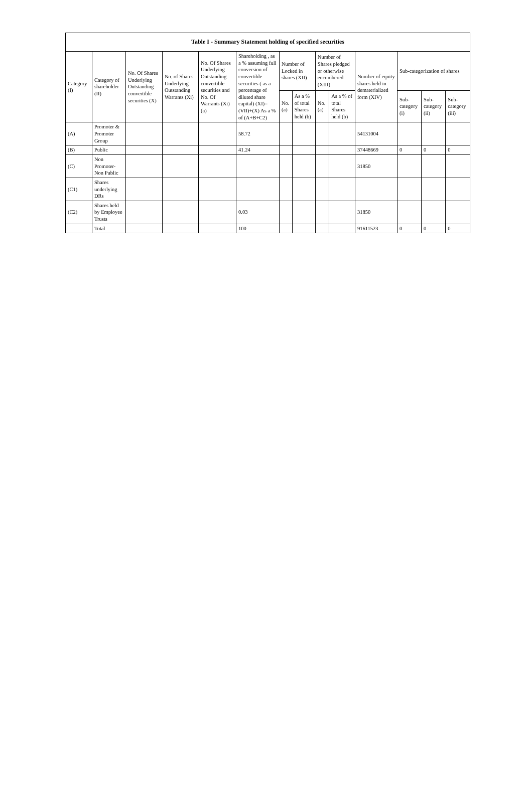| Table I - Summary Statement holding of specified securities | | | | | | | | | | | | | |
| --- | --- | --- | --- | --- | --- | --- | --- | --- | --- | --- | --- | --- | --- |
| Category (I) | Category of shareholder (II) | No. Of Shares Underlying Outstanding convertible securities (X) | No. of Shares Underlying Outstanding Warrants (Xi) | No. Of Shares Underlying Outstanding convertible securities and No. Of Warrants (Xi) (a) | Shareholding , as a % assuming full conversion of convertible securities ( as a percentage of diluted share capital) (XI)= (VII)+(X) As a % of (A+B+C2) | Number of Locked in shares (XII) | | Number of Shares pledged or otherwise encumbered (XIII) | | Number of equity shares held in dematerialized form (XIV) | Sub-categorization of shares | | |
| | | | | | | No. (a) | As a % of total Shares held (b) | No. (a) | As a % of total Shares held (b) | | Sub-category (i) | Sub-category (ii) | Sub-category (iii) |
| (A) | Promoter & Promoter Group | | | | 58.72 | | | | | 54131004 | | | |
| (B) | Public | | | | 41.24 | | | | | 37448669 | 0 | 0 | 0 |
| (C) | Non Promoter- Non Public | | | | | | | | | 31850 | | | |
| (C1) | Shares underlying DRs | | | | | | | | | | | | |
| (C2) | Shares held by Employee Trusts | | | | 0.03 | | | | | 31850 | | | |
| | Total | | | | 100 | | | | | 91611523 | 0 | 0 | 0 |